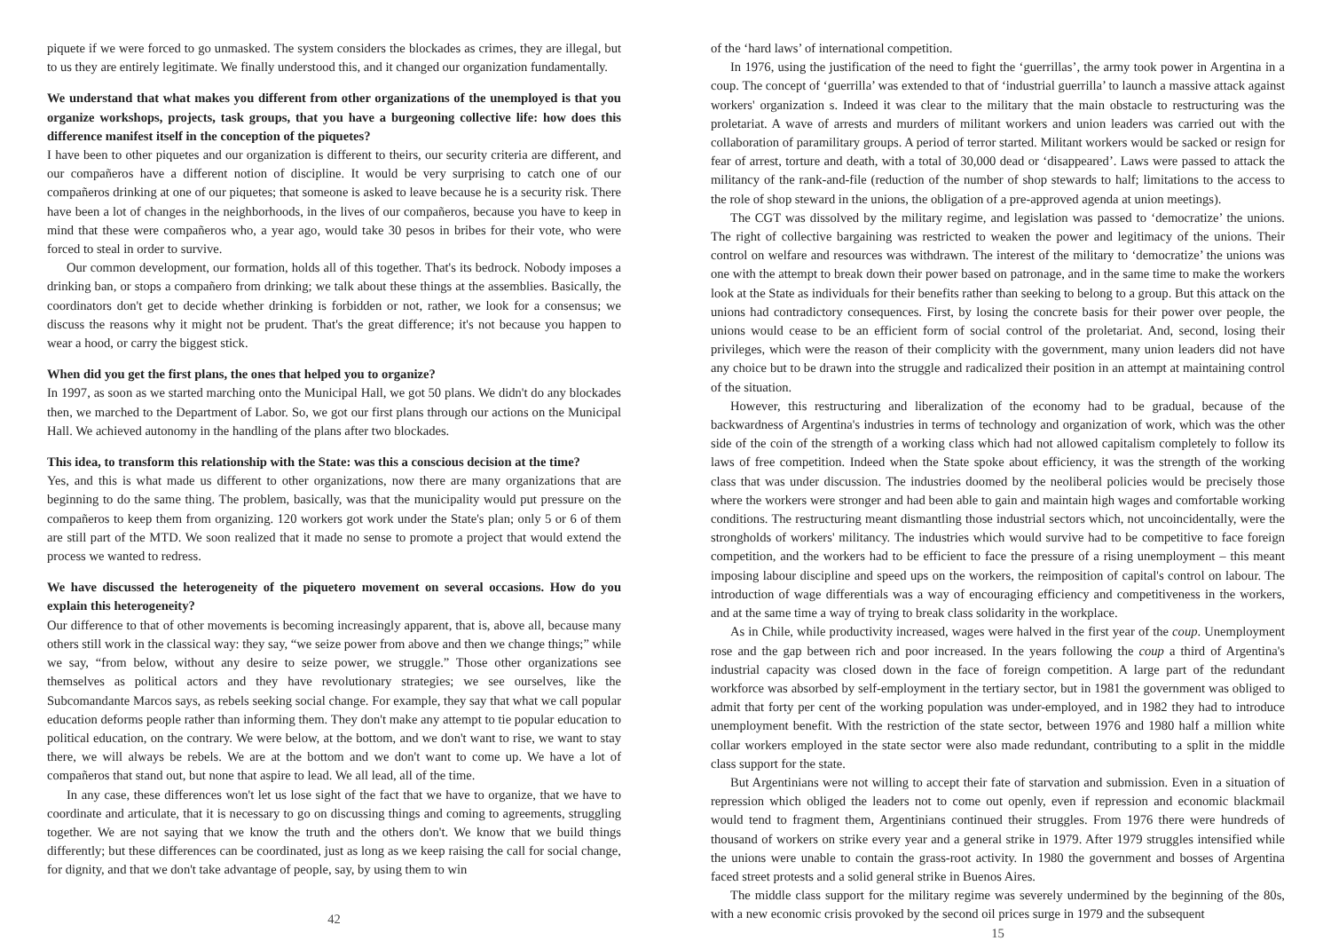piquete if we were forced to go unmasked. The system considers the blockades as crimes, they are illegal, but to us they are entirely legitimate. We finally understood this, and it changed our organization fundamentally.
We understand that what makes you different from other organizations of the unemployed is that you organize workshops, projects, task groups, that you have a burgeoning collective life: how does this difference manifest itself in the conception of the piquetes?
I have been to other piquetes and our organization is different to theirs, our security criteria are different, and our compañeros have a different notion of discipline. It would be very surprising to catch one of our compañeros drinking at one of our piquetes; that someone is asked to leave because he is a security risk. There have been a lot of changes in the neighborhoods, in the lives of our compañeros, because you have to keep in mind that these were compañeros who, a year ago, would take 30 pesos in bribes for their vote, who were forced to steal in order to survive.
Our common development, our formation, holds all of this together. That's its bedrock. Nobody imposes a drinking ban, or stops a compañero from drinking; we talk about these things at the assemblies. Basically, the coordinators don't get to decide whether drinking is forbidden or not, rather, we look for a consensus; we discuss the reasons why it might not be prudent. That's the great difference; it's not because you happen to wear a hood, or carry the biggest stick.
When did you get the first plans, the ones that helped you to organize?
In 1997, as soon as we started marching onto the Municipal Hall, we got 50 plans. We didn't do any blockades then, we marched to the Department of Labor. So, we got our first plans through our actions on the Municipal Hall. We achieved autonomy in the handling of the plans after two blockades.
This idea, to transform this relationship with the State: was this a conscious decision at the time?
Yes, and this is what made us different to other organizations, now there are many organizations that are beginning to do the same thing. The problem, basically, was that the municipality would put pressure on the compañeros to keep them from organizing. 120 workers got work under the State's plan; only 5 or 6 of them are still part of the MTD. We soon realized that it made no sense to promote a project that would extend the process we wanted to redress.
We have discussed the heterogeneity of the piquetero movement on several occasions. How do you explain this heterogeneity?
Our difference to that of other movements is becoming increasingly apparent, that is, above all, because many others still work in the classical way: they say, “we seize power from above and then we change things;” while we say, “from below, without any desire to seize power, we struggle.” Those other organizations see themselves as political actors and they have revolutionary strategies; we see ourselves, like the Subcomandante Marcos says, as rebels seeking social change. For example, they say that what we call popular education deforms people rather than informing them. They don't make any attempt to tie popular education to political education, on the contrary. We were below, at the bottom, and we don't want to rise, we want to stay there, we will always be rebels. We are at the bottom and we don't want to come up. We have a lot of compañeros that stand out, but none that aspire to lead. We all lead, all of the time.
In any case, these differences won't let us lose sight of the fact that we have to organize, that we have to coordinate and articulate, that it is necessary to go on discussing things and coming to agreements, struggling together. We are not saying that we know the truth and the others don't. We know that we build things differently; but these differences can be coordinated, just as long as we keep raising the call for social change, for dignity, and that we don't take advantage of people, say, by using them to win
42
of the ‘hard laws’ of international competition.
In 1976, using the justification of the need to fight the ‘guerrillas’, the army took power in Argentina in a coup. The concept of ‘guerrilla’ was extended to that of ‘industrial guerrilla’ to launch a massive attack against workers' organization s. Indeed it was clear to the military that the main obstacle to restructuring was the proletariat. A wave of arrests and murders of militant workers and union leaders was carried out with the collaboration of paramilitary groups. A period of terror started. Militant workers would be sacked or resign for fear of arrest, torture and death, with a total of 30,000 dead or ‘disappeared’. Laws were passed to attack the militancy of the rank-and-file (reduction of the number of shop stewards to half; limitations to the access to the role of shop steward in the unions, the obligation of a pre-approved agenda at union meetings).
The CGT was dissolved by the military regime, and legislation was passed to ‘democratize’ the unions. The right of collective bargaining was restricted to weaken the power and legitimacy of the unions. Their control on welfare and resources was withdrawn. The interest of the military to ‘democratize’ the unions was one with the attempt to break down their power based on patronage, and in the same time to make the workers look at the State as individuals for their benefits rather than seeking to belong to a group. But this attack on the unions had contradictory consequences. First, by losing the concrete basis for their power over people, the unions would cease to be an efficient form of social control of the proletariat. And, second, losing their privileges, which were the reason of their complicity with the government, many union leaders did not have any choice but to be drawn into the struggle and radicalized their position in an attempt at maintaining control of the situation.
However, this restructuring and liberalization of the economy had to be gradual, because of the backwardness of Argentina's industries in terms of technology and organization of work, which was the other side of the coin of the strength of a working class which had not allowed capitalism completely to follow its laws of free competition. Indeed when the State spoke about efficiency, it was the strength of the working class that was under discussion. The industries doomed by the neoliberal policies would be precisely those where the workers were stronger and had been able to gain and maintain high wages and comfortable working conditions. The restructuring meant dismantling those industrial sectors which, not uncoincidentally, were the strongholds of workers' militancy. The industries which would survive had to be competitive to face foreign competition, and the workers had to be efficient to face the pressure of a rising unemployment – this meant imposing labour discipline and speed ups on the workers, the reimposition of capital's control on labour. The introduction of wage differentials was a way of encouraging efficiency and competitiveness in the workers, and at the same time a way of trying to break class solidarity in the workplace.
As in Chile, while productivity increased, wages were halved in the first year of the coup. Unemployment rose and the gap between rich and poor increased. In the years following the coup a third of Argentina's industrial capacity was closed down in the face of foreign competition. A large part of the redundant workforce was absorbed by self-employment in the tertiary sector, but in 1981 the government was obliged to admit that forty per cent of the working population was under-employed, and in 1982 they had to introduce unemployment benefit. With the restriction of the state sector, between 1976 and 1980 half a million white collar workers employed in the state sector were also made redundant, contributing to a split in the middle class support for the state.
But Argentinians were not willing to accept their fate of starvation and submission. Even in a situation of repression which obliged the leaders not to come out openly, even if repression and economic blackmail would tend to fragment them, Argentinians continued their struggles. From 1976 there were hundreds of thousand of workers on strike every year and a general strike in 1979. After 1979 struggles intensified while the unions were unable to contain the grass-root activity. In 1980 the government and bosses of Argentina faced street protests and a solid general strike in Buenos Aires.
The middle class support for the military regime was severely undermined by the beginning of the 80s, with a new economic crisis provoked by the second oil prices surge in 1979 and the subsequent
15